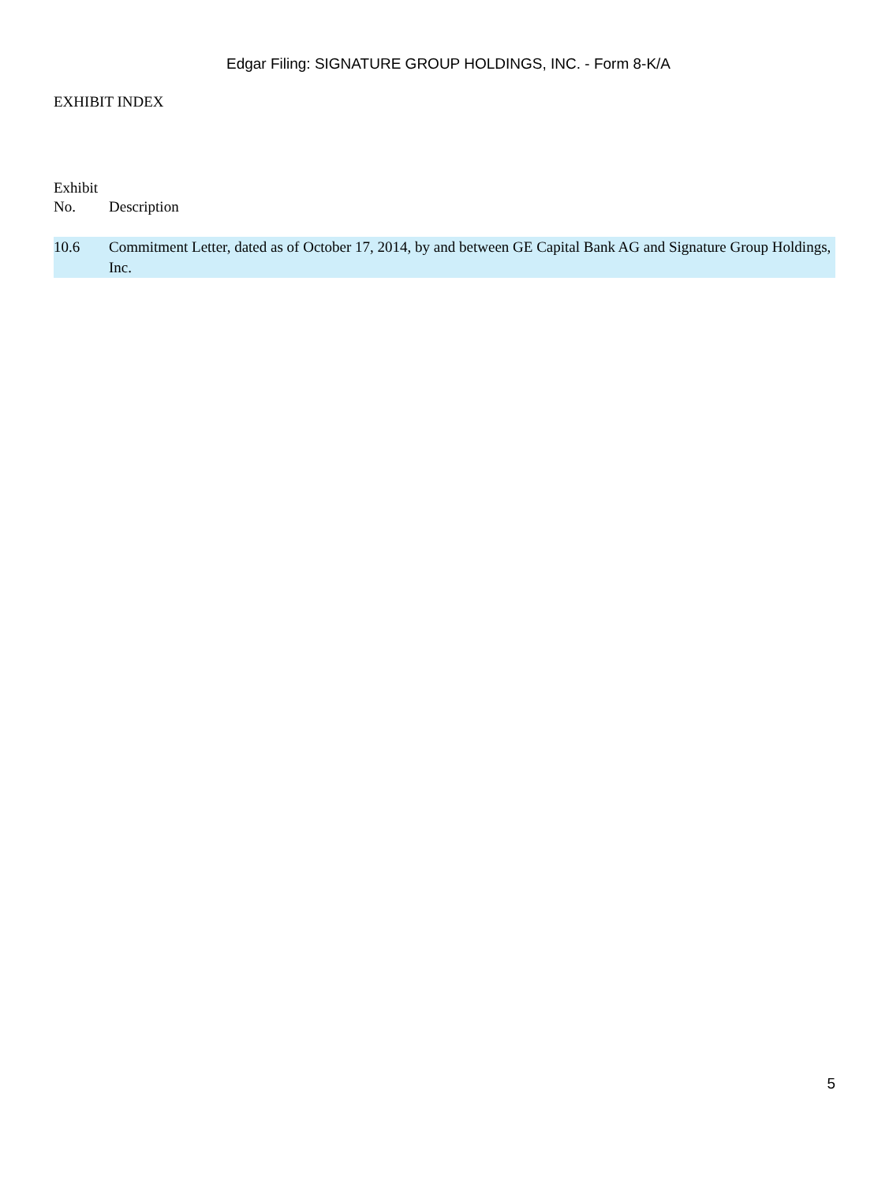Edgar Filing: SIGNATURE GROUP HOLDINGS, INC. - Form 8-K/A
EXHIBIT INDEX
| Exhibit No. | Description |
| --- | --- |
| 10.6 | Commitment Letter, dated as of October 17, 2014, by and between GE Capital Bank AG and Signature Group Holdings, Inc. |
5